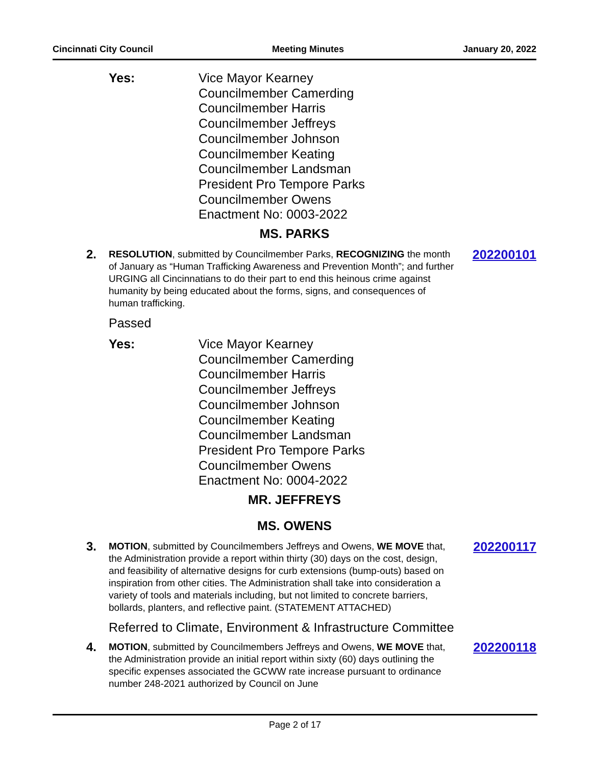Cincinnati City Council Meeting Minutes January 20, 2022
Yes: Vice Mayor Kearney
Councilmember Camerding
Councilmember Harris
Councilmember Jeffreys
Councilmember Johnson
Councilmember Keating
Councilmember Landsman
President Pro Tempore Parks
Councilmember Owens
Enactment No: 0003-2022
MS. PARKS
2.
RESOLUTION, submitted by Councilmember Parks, RECOGNIZING the month of January as “Human Trafficking Awareness and Prevention Month”; and further URGING all Cincinnatians to do their part to end this heinous crime against humanity by being educated about the forms, signs, and consequences of human trafficking.
202200101
Passed
Yes: Vice Mayor Kearney
Councilmember Camerding
Councilmember Harris
Councilmember Jeffreys
Councilmember Johnson
Councilmember Keating
Councilmember Landsman
President Pro Tempore Parks
Councilmember Owens
Enactment No: 0004-2022
MR. JEFFREYS
MS. OWENS
3.
MOTION, submitted by Councilmembers Jeffreys and Owens, WE MOVE that, the Administration provide a report within thirty (30) days on the cost, design, and feasibility of alternative designs for curb extensions (bump-outs) based on inspiration from other cities. The Administration shall take into consideration a variety of tools and materials including, but not limited to concrete barriers, bollards, planters, and reflective paint. (STATEMENT ATTACHED)
202200117
Referred to Climate, Environment & Infrastructure Committee
4.
MOTION, submitted by Councilmembers Jeffreys and Owens, WE MOVE that, the Administration provide an initial report within sixty (60) days outlining the specific expenses associated the GCWW rate increase pursuant to ordinance number 248-2021 authorized by Council on June
202200118
Page 2 of 17